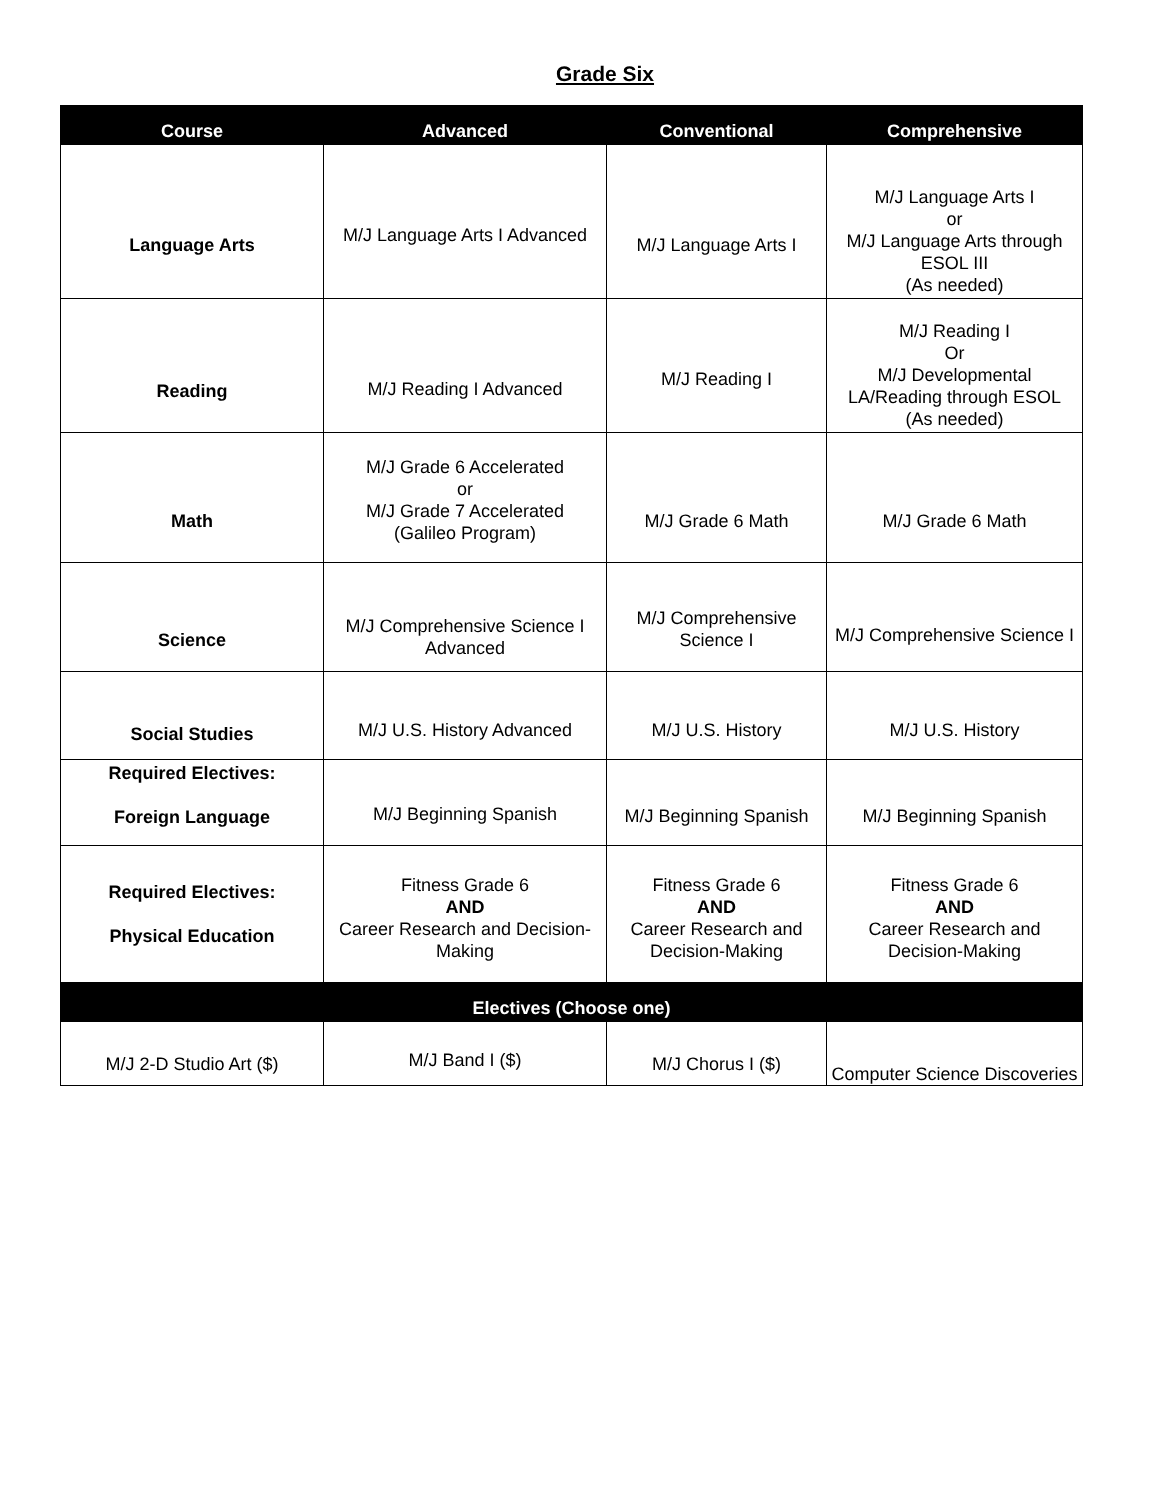Grade Six
| Course | Advanced | Conventional | Comprehensive |
| --- | --- | --- | --- |
| Language Arts | M/J Language Arts I Advanced | M/J Language Arts I | M/J Language Arts I or M/J Language Arts through ESOL III (As needed) |
| Reading | M/J Reading I Advanced | M/J Reading I | M/J Reading I Or M/J Developmental LA/Reading through ESOL (As needed) |
| Math | M/J Grade 6 Accelerated or M/J Grade 7 Accelerated (Galileo Program) | M/J Grade 6 Math | M/J Grade 6 Math |
| Science | M/J Comprehensive Science I Advanced | M/J Comprehensive Science I | M/J Comprehensive Science I |
| Social Studies | M/J U.S. History Advanced | M/J U.S. History | M/J U.S. History |
| Required Electives: Foreign Language | M/J Beginning Spanish | M/J Beginning Spanish | M/J Beginning Spanish |
| Required Electives: Physical Education | Fitness Grade 6 AND Career Research and Decision-Making | Fitness Grade 6 AND Career Research and Decision-Making | Fitness Grade 6 AND Career Research and Decision-Making |
| Electives (Choose one) | | | |
| M/J 2-D Studio Art ($) | M/J Band I ($) | M/J Chorus I ($) | Computer Science Discoveries |